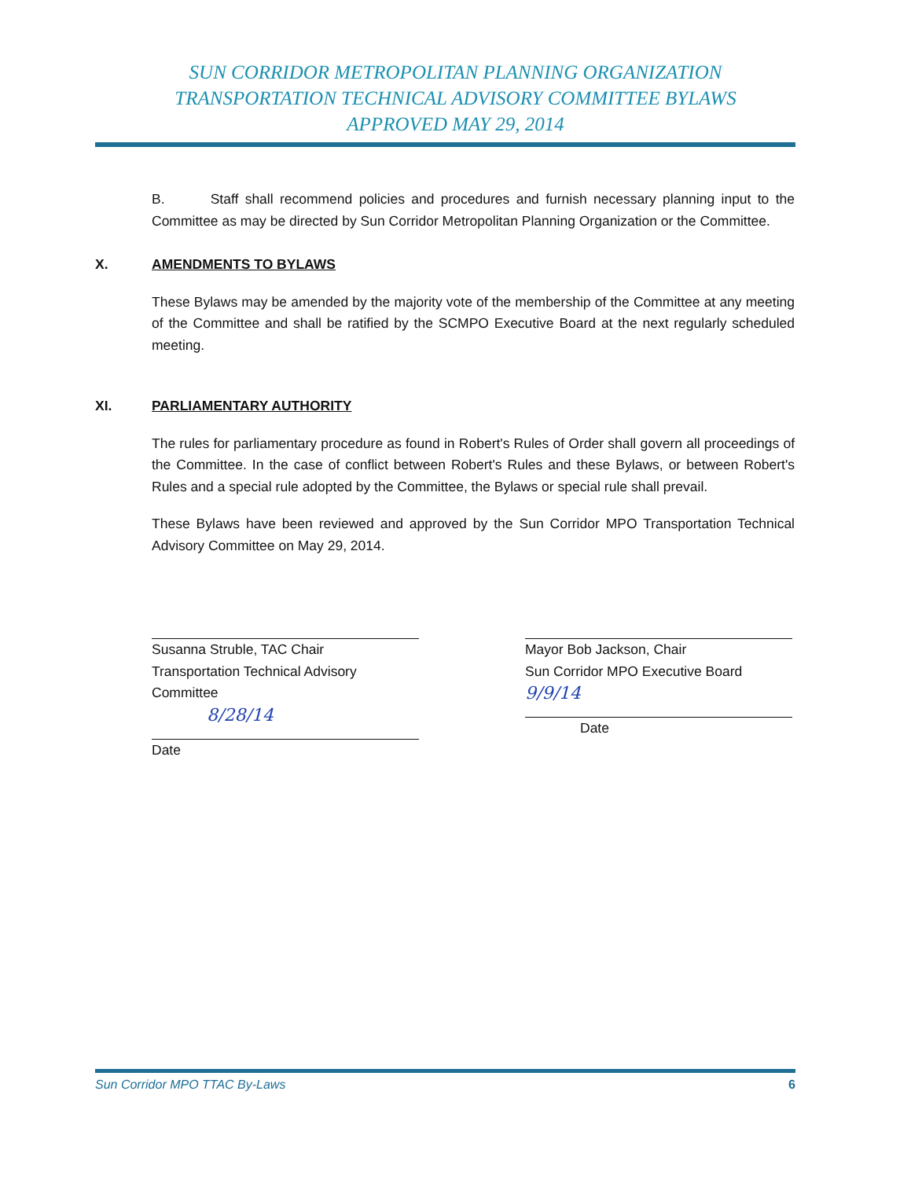SUN CORRIDOR METROPOLITAN PLANNING ORGANIZATION
TRANSPORTATION TECHNICAL ADVISORY COMMITTEE BYLAWS
APPROVED MAY 29, 2014
B. Staff shall recommend policies and procedures and furnish necessary planning input to the Committee as may be directed by Sun Corridor Metropolitan Planning Organization or the Committee.
X. AMENDMENTS TO BYLAWS
These Bylaws may be amended by the majority vote of the membership of the Committee at any meeting of the Committee and shall be ratified by the SCMPO Executive Board at the next regularly scheduled meeting.
XI. PARLIAMENTARY AUTHORITY
The rules for parliamentary procedure as found in Robert's Rules of Order shall govern all proceedings of the Committee. In the case of conflict between Robert's Rules and these Bylaws, or between Robert's Rules and a special rule adopted by the Committee, the Bylaws or special rule shall prevail.
These Bylaws have been reviewed and approved by the Sun Corridor MPO Transportation Technical Advisory Committee on May 29, 2014.
Susanna Struble, TAC Chair
Transportation Technical Advisory Committee
8/28/14
Date
Mayor Bob Jackson, Chair
Sun Corridor MPO Executive Board
9/9/14
Date
Sun Corridor MPO TTAC By-Laws 6